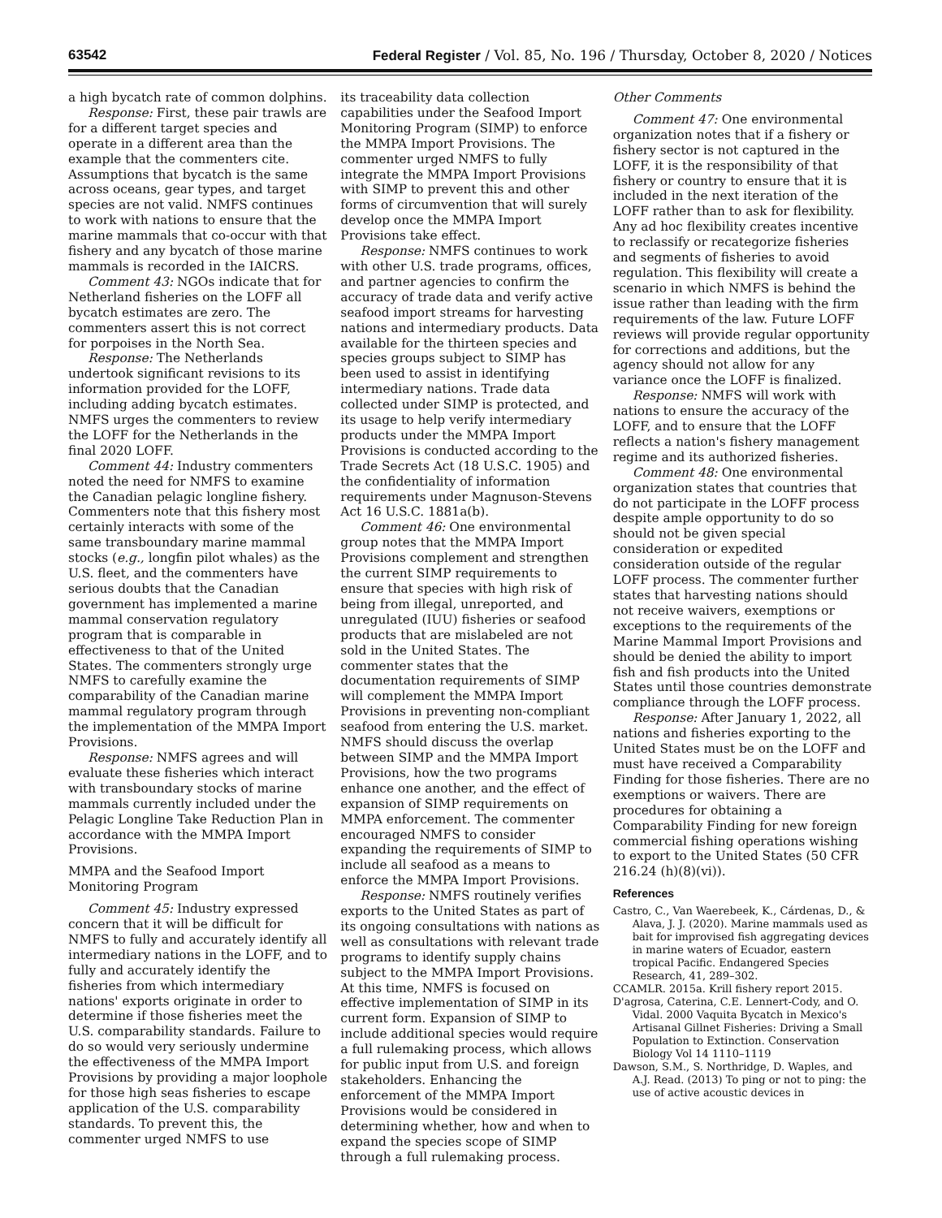63542 Federal Register / Vol. 85, No. 196 / Thursday, October 8, 2020 / Notices
a high bycatch rate of common dolphins.
Response: First, these pair trawls are for a different target species and operate in a different area than the example that the commenters cite. Assumptions that bycatch is the same across oceans, gear types, and target species are not valid. NMFS continues to work with nations to ensure that the marine mammals that co-occur with that fishery and any bycatch of those marine mammals is recorded in the IAICRS.
Comment 43: NGOs indicate that for Netherland fisheries on the LOFF all bycatch estimates are zero. The commenters assert this is not correct for porpoises in the North Sea.
Response: The Netherlands undertook significant revisions to its information provided for the LOFF, including adding bycatch estimates. NMFS urges the commenters to review the LOFF for the Netherlands in the final 2020 LOFF.
Comment 44: Industry commenters noted the need for NMFS to examine the Canadian pelagic longline fishery. Commenters note that this fishery most certainly interacts with some of the same transboundary marine mammal stocks (e.g., longfin pilot whales) as the U.S. fleet, and the commenters have serious doubts that the Canadian government has implemented a marine mammal conservation regulatory program that is comparable in effectiveness to that of the United States. The commenters strongly urge NMFS to carefully examine the comparability of the Canadian marine mammal regulatory program through the implementation of the MMPA Import Provisions.
Response: NMFS agrees and will evaluate these fisheries which interact with transboundary stocks of marine mammals currently included under the Pelagic Longline Take Reduction Plan in accordance with the MMPA Import Provisions.
MMPA and the Seafood Import Monitoring Program
Comment 45: Industry expressed concern that it will be difficult for NMFS to fully and accurately identify all intermediary nations in the LOFF, and to fully and accurately identify the fisheries from which intermediary nations' exports originate in order to determine if those fisheries meet the U.S. comparability standards. Failure to do so would very seriously undermine the effectiveness of the MMPA Import Provisions by providing a major loophole for those high seas fisheries to escape application of the U.S. comparability standards. To prevent this, the commenter urged NMFS to use
its traceability data collection capabilities under the Seafood Import Monitoring Program (SIMP) to enforce the MMPA Import Provisions. The commenter urged NMFS to fully integrate the MMPA Import Provisions with SIMP to prevent this and other forms of circumvention that will surely develop once the MMPA Import Provisions take effect.
Response: NMFS continues to work with other U.S. trade programs, offices, and partner agencies to confirm the accuracy of trade data and verify active seafood import streams for harvesting nations and intermediary products. Data available for the thirteen species and species groups subject to SIMP has been used to assist in identifying intermediary nations. Trade data collected under SIMP is protected, and its usage to help verify intermediary products under the MMPA Import Provisions is conducted according to the Trade Secrets Act (18 U.S.C. 1905) and the confidentiality of information requirements under Magnuson-Stevens Act 16 U.S.C. 1881a(b).
Comment 46: One environmental group notes that the MMPA Import Provisions complement and strengthen the current SIMP requirements to ensure that species with high risk of being from illegal, unreported, and unregulated (IUU) fisheries or seafood products that are mislabeled are not sold in the United States. The commenter states that the documentation requirements of SIMP will complement the MMPA Import Provisions in preventing non-compliant seafood from entering the U.S. market. NMFS should discuss the overlap between SIMP and the MMPA Import Provisions, how the two programs enhance one another, and the effect of expansion of SIMP requirements on MMPA enforcement. The commenter encouraged NMFS to consider expanding the requirements of SIMP to include all seafood as a means to enforce the MMPA Import Provisions.
Response: NMFS routinely verifies exports to the United States as part of its ongoing consultations with nations as well as consultations with relevant trade programs to identify supply chains subject to the MMPA Import Provisions. At this time, NMFS is focused on effective implementation of SIMP in its current form. Expansion of SIMP to include additional species would require a full rulemaking process, which allows for public input from U.S. and foreign stakeholders. Enhancing the enforcement of the MMPA Import Provisions would be considered in determining whether, how and when to expand the species scope of SIMP through a full rulemaking process.
Other Comments
Comment 47: One environmental organization notes that if a fishery or fishery sector is not captured in the LOFF, it is the responsibility of that fishery or country to ensure that it is included in the next iteration of the LOFF rather than to ask for flexibility. Any ad hoc flexibility creates incentive to reclassify or recategorize fisheries and segments of fisheries to avoid regulation. This flexibility will create a scenario in which NMFS is behind the issue rather than leading with the firm requirements of the law. Future LOFF reviews will provide regular opportunity for corrections and additions, but the agency should not allow for any variance once the LOFF is finalized.
Response: NMFS will work with nations to ensure the accuracy of the LOFF, and to ensure that the LOFF reflects a nation's fishery management regime and its authorized fisheries.
Comment 48: One environmental organization states that countries that do not participate in the LOFF process despite ample opportunity to do so should not be given special consideration or expedited consideration outside of the regular LOFF process. The commenter further states that harvesting nations should not receive waivers, exemptions or exceptions to the requirements of the Marine Mammal Import Provisions and should be denied the ability to import fish and fish products into the United States until those countries demonstrate compliance through the LOFF process.
Response: After January 1, 2022, all nations and fisheries exporting to the United States must be on the LOFF and must have received a Comparability Finding for those fisheries. There are no exemptions or waivers. There are procedures for obtaining a Comparability Finding for new foreign commercial fishing operations wishing to export to the United States (50 CFR 216.24 (h)(8)(vi)).
References
Castro, C., Van Waerebeek, K., Cárdenas, D., & Alava, J. J. (2020). Marine mammals used as bait for improvised fish aggregating devices in marine waters of Ecuador, eastern tropical Pacific. Endangered Species Research, 41, 289–302.
CCAMLR. 2015a. Krill fishery report 2015.
D'agrosa, Caterina, C.E. Lennert-Cody, and O. Vidal. 2000 Vaquita Bycatch in Mexico's Artisanal Gillnet Fisheries: Driving a Small Population to Extinction. Conservation Biology Vol 14 1110–1119
Dawson, S.M., S. Northridge, D. Waples, and A.J. Read. (2013) To ping or not to ping: the use of active acoustic devices in